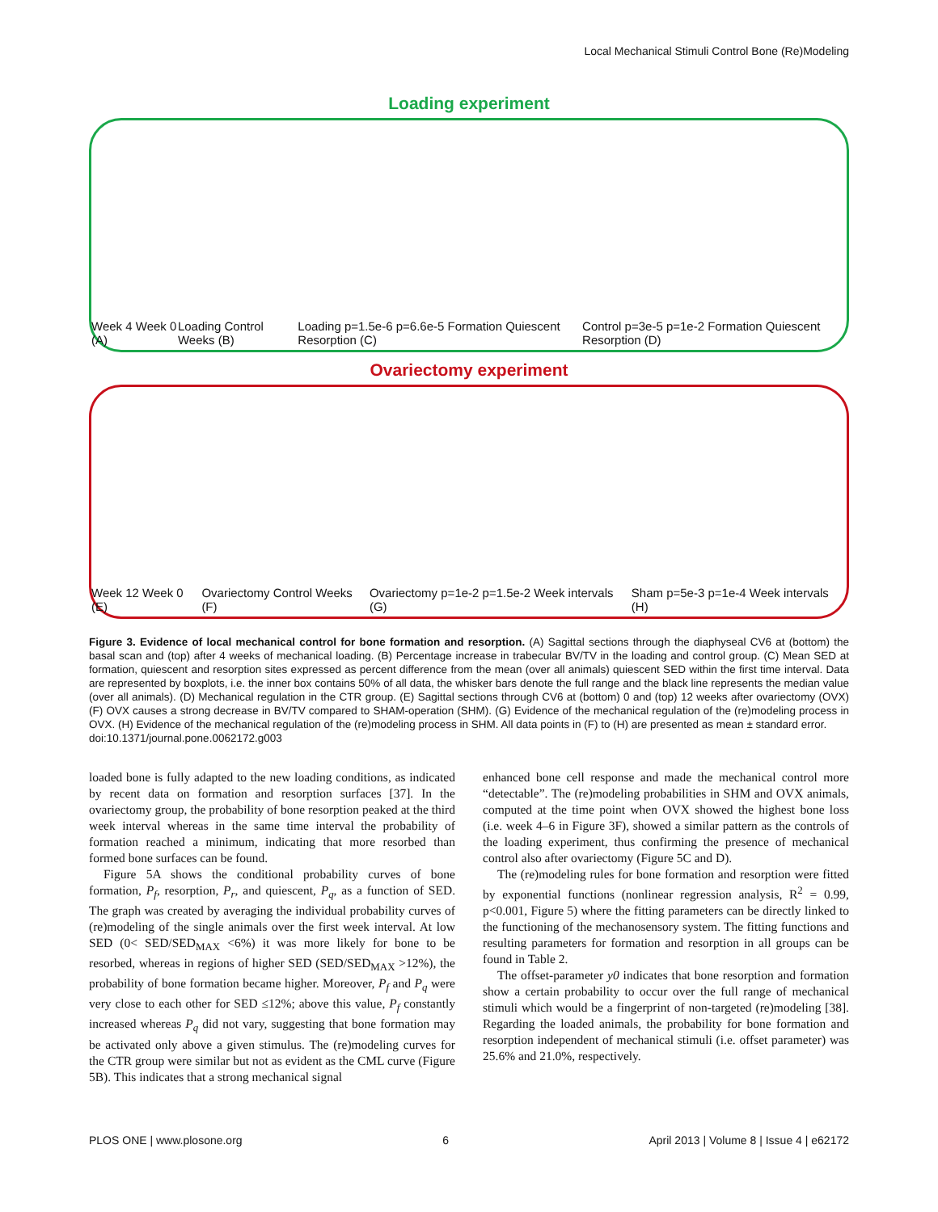Local Mechanical Stimuli Control Bone (Re)Modeling
Loading experiment
Week 4 Week 0 (A) Loading Control Weeks (B) Loading p=1.5e-6 p=6.6e-5 Formation Quiescent Resorption (C) Control p=3e-5 p=1e-2 Formation Quiescent Resorption (D)
Ovariectomy experiment
Week 12 Week 0 (E) Ovariectomy Control Weeks (F) Ovariectomy p=1e-2 p=1.5e-2 Week intervals (G) Sham p=5e-3 p=1e-4 Week intervals (H)
Figure 3. Evidence of local mechanical control for bone formation and resorption. (A) Sagittal sections through the diaphyseal CV6 at (bottom) the basal scan and (top) after 4 weeks of mechanical loading. (B) Percentage increase in trabecular BV/TV in the loading and control group. (C) Mean SED at formation, quiescent and resorption sites expressed as percent difference from the mean (over all animals) quiescent SED within the first time interval. Data are represented by boxplots, i.e. the inner box contains 50% of all data, the whisker bars denote the full range and the black line represents the median value (over all animals). (D) Mechanical regulation in the CTR group. (E) Sagittal sections through CV6 at (bottom) 0 and (top) 12 weeks after ovariectomy (OVX) (F) OVX causes a strong decrease in BV/TV compared to SHAM-operation (SHM). (G) Evidence of the mechanical regulation of the (re)modeling process in OVX. (H) Evidence of the mechanical regulation of the (re)modeling process in SHM. All data points in (F) to (H) are presented as mean ± standard error.
doi:10.1371/journal.pone.0062172.g003
loaded bone is fully adapted to the new loading conditions, as indicated by recent data on formation and resorption surfaces [37]. In the ovariectomy group, the probability of bone resorption peaked at the third week interval whereas in the same time interval the probability of formation reached a minimum, indicating that more resorbed than formed bone surfaces can be found.
Figure 5A shows the conditional probability curves of bone formation, P<sub>f</sub>, resorption, P<sub>r</sub>, and quiescent, P<sub>q</sub>, as a function of SED. The graph was created by averaging the individual probability curves of (re)modeling of the single animals over the first week interval. At low SED (0< SED/SED<sub>MAX</sub> <6%) it was more likely for bone to be resorbed, whereas in regions of higher SED (SED/SED<sub>MAX</sub> >12%), the probability of bone formation became higher. Moreover, P<sub>f</sub> and P<sub>q</sub> were very close to each other for SED ≤12%; above this value, P<sub>f</sub> constantly increased whereas P<sub>q</sub> did not vary, suggesting that bone formation may be activated only above a given stimulus. The (re)modeling curves for the CTR group were similar but not as evident as the CML curve (Figure 5B). This indicates that a strong mechanical signal
enhanced bone cell response and made the mechanical control more “detectable”. The (re)modeling probabilities in SHM and OVX animals, computed at the time point when OVX showed the highest bone loss (i.e. week 4–6 in Figure 3F), showed a similar pattern as the controls of the loading experiment, thus confirming the presence of mechanical control also after ovariectomy (Figure 5C and D).
The (re)modeling rules for bone formation and resorption were fitted by exponential functions (nonlinear regression analysis, R<sup>2</sup> = 0.99, p<0.001, Figure 5) where the fitting parameters can be directly linked to the functioning of the mechanosensory system. The fitting functions and resulting parameters for formation and resorption in all groups can be found in Table 2.
The offset-parameter y0 indicates that bone resorption and formation show a certain probability to occur over the full range of mechanical stimuli which would be a fingerprint of non-targeted (re)modeling [38]. Regarding the loaded animals, the probability for bone formation and resorption independent of mechanical stimuli (i.e. offset parameter) was 25.6% and 21.0%, respectively.
PLOS ONE | www.plosone.org 6 April 2013 | Volume 8 | Issue 4 | e62172